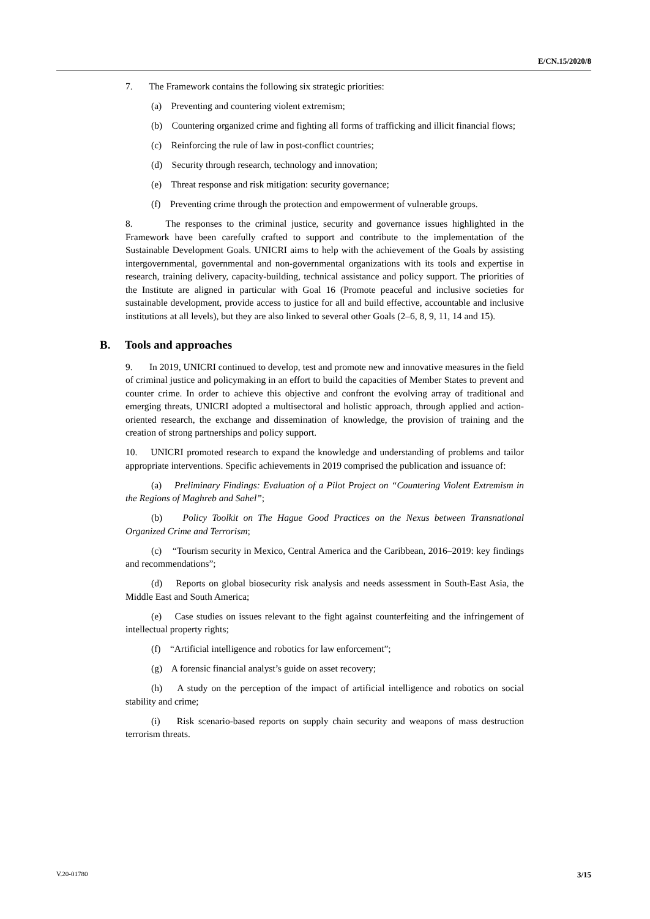E/CN.15/2020/8
7. The Framework contains the following six strategic priorities:
(a) Preventing and countering violent extremism;
(b) Countering organized crime and fighting all forms of trafficking and illicit financial flows;
(c) Reinforcing the rule of law in post-conflict countries;
(d) Security through research, technology and innovation;
(e) Threat response and risk mitigation: security governance;
(f) Preventing crime through the protection and empowerment of vulnerable groups.
8. The responses to the criminal justice, security and governance issues highlighted in the Framework have been carefully crafted to support and contribute to the implementation of the Sustainable Development Goals. UNICRI aims to help with the achievement of the Goals by assisting intergovernmental, governmental and non-governmental organizations with its tools and expertise in research, training delivery, capacity-building, technical assistance and policy support. The priorities of the Institute are aligned in particular with Goal 16 (Promote peaceful and inclusive societies for sustainable development, provide access to justice for all and build effective, accountable and inclusive institutions at all levels), but they are also linked to several other Goals (2–6, 8, 9, 11, 14 and 15).
B. Tools and approaches
9. In 2019, UNICRI continued to develop, test and promote new and innovative measures in the field of criminal justice and policymaking in an effort to build the capacities of Member States to prevent and counter crime. In order to achieve this objective and confront the evolving array of traditional and emerging threats, UNICRI adopted a multisectoral and holistic approach, through applied and action-oriented research, the exchange and dissemination of knowledge, the provision of training and the creation of strong partnerships and policy support.
10. UNICRI promoted research to expand the knowledge and understanding of problems and tailor appropriate interventions. Specific achievements in 2019 comprised the publication and issuance of:
(a) Preliminary Findings: Evaluation of a Pilot Project on “Countering Violent Extremism in the Regions of Maghreb and Sahel”;
(b) Policy Toolkit on The Hague Good Practices on the Nexus between Transnational Organized Crime and Terrorism;
(c) “Tourism security in Mexico, Central America and the Caribbean, 2016–2019: key findings and recommendations”;
(d) Reports on global biosecurity risk analysis and needs assessment in South-East Asia, the Middle East and South America;
(e) Case studies on issues relevant to the fight against counterfeiting and the infringement of intellectual property rights;
(f) “Artificial intelligence and robotics for law enforcement”;
(g) A forensic financial analyst’s guide on asset recovery;
(h) A study on the perception of the impact of artificial intelligence and robotics on social stability and crime;
(i) Risk scenario-based reports on supply chain security and weapons of mass destruction terrorism threats.
V.20-01780 3/15